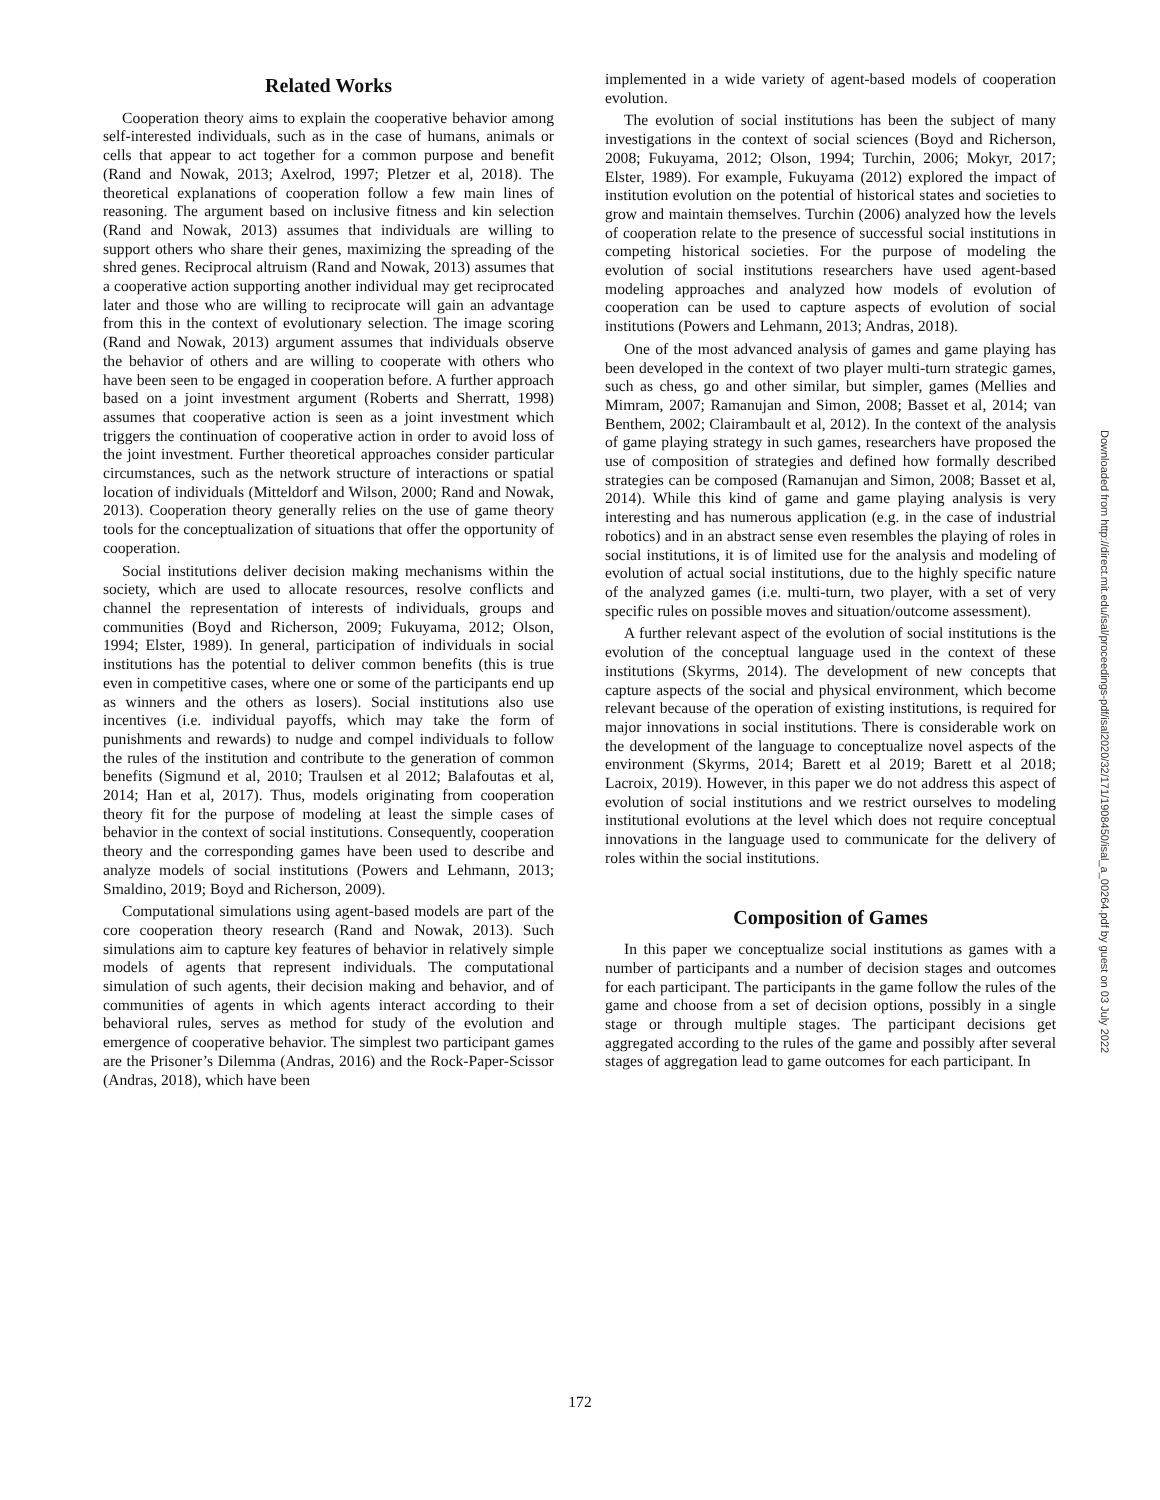Related Works
Cooperation theory aims to explain the cooperative behavior among self-interested individuals, such as in the case of humans, animals or cells that appear to act together for a common purpose and benefit (Rand and Nowak, 2013; Axelrod, 1997; Pletzer et al, 2018). The theoretical explanations of cooperation follow a few main lines of reasoning. The argument based on inclusive fitness and kin selection (Rand and Nowak, 2013) assumes that individuals are willing to support others who share their genes, maximizing the spreading of the shred genes. Reciprocal altruism (Rand and Nowak, 2013) assumes that a cooperative action supporting another individual may get reciprocated later and those who are willing to reciprocate will gain an advantage from this in the context of evolutionary selection. The image scoring (Rand and Nowak, 2013) argument assumes that individuals observe the behavior of others and are willing to cooperate with others who have been seen to be engaged in cooperation before. A further approach based on a joint investment argument (Roberts and Sherratt, 1998) assumes that cooperative action is seen as a joint investment which triggers the continuation of cooperative action in order to avoid loss of the joint investment. Further theoretical approaches consider particular circumstances, such as the network structure of interactions or spatial location of individuals (Mitteldorf and Wilson, 2000; Rand and Nowak, 2013). Cooperation theory generally relies on the use of game theory tools for the conceptualization of situations that offer the opportunity of cooperation.
Social institutions deliver decision making mechanisms within the society, which are used to allocate resources, resolve conflicts and channel the representation of interests of individuals, groups and communities (Boyd and Richerson, 2009; Fukuyama, 2012; Olson, 1994; Elster, 1989). In general, participation of individuals in social institutions has the potential to deliver common benefits (this is true even in competitive cases, where one or some of the participants end up as winners and the others as losers). Social institutions also use incentives (i.e. individual payoffs, which may take the form of punishments and rewards) to nudge and compel individuals to follow the rules of the institution and contribute to the generation of common benefits (Sigmund et al, 2010; Traulsen et al 2012; Balafoutas et al, 2014; Han et al, 2017). Thus, models originating from cooperation theory fit for the purpose of modeling at least the simple cases of behavior in the context of social institutions. Consequently, cooperation theory and the corresponding games have been used to describe and analyze models of social institutions (Powers and Lehmann, 2013; Smaldino, 2019; Boyd and Richerson, 2009).
Computational simulations using agent-based models are part of the core cooperation theory research (Rand and Nowak, 2013). Such simulations aim to capture key features of behavior in relatively simple models of agents that represent individuals. The computational simulation of such agents, their decision making and behavior, and of communities of agents in which agents interact according to their behavioral rules, serves as method for study of the evolution and emergence of cooperative behavior. The simplest two participant games are the Prisoner’s Dilemma (Andras, 2016) and the Rock-Paper-Scissor (Andras, 2018), which have been
implemented in a wide variety of agent-based models of cooperation evolution.
The evolution of social institutions has been the subject of many investigations in the context of social sciences (Boyd and Richerson, 2008; Fukuyama, 2012; Olson, 1994; Turchin, 2006; Mokyr, 2017; Elster, 1989). For example, Fukuyama (2012) explored the impact of institution evolution on the potential of historical states and societies to grow and maintain themselves. Turchin (2006) analyzed how the levels of cooperation relate to the presence of successful social institutions in competing historical societies. For the purpose of modeling the evolution of social institutions researchers have used agent-based modeling approaches and analyzed how models of evolution of cooperation can be used to capture aspects of evolution of social institutions (Powers and Lehmann, 2013; Andras, 2018).
One of the most advanced analysis of games and game playing has been developed in the context of two player multi-turn strategic games, such as chess, go and other similar, but simpler, games (Mellies and Mimram, 2007; Ramanujan and Simon, 2008; Basset et al, 2014; van Benthem, 2002; Clairambault et al, 2012). In the context of the analysis of game playing strategy in such games, researchers have proposed the use of composition of strategies and defined how formally described strategies can be composed (Ramanujan and Simon, 2008; Basset et al, 2014). While this kind of game and game playing analysis is very interesting and has numerous application (e.g. in the case of industrial robotics) and in an abstract sense even resembles the playing of roles in social institutions, it is of limited use for the analysis and modeling of evolution of actual social institutions, due to the highly specific nature of the analyzed games (i.e. multi-turn, two player, with a set of very specific rules on possible moves and situation/outcome assessment).
A further relevant aspect of the evolution of social institutions is the evolution of the conceptual language used in the context of these institutions (Skyrms, 2014). The development of new concepts that capture aspects of the social and physical environment, which become relevant because of the operation of existing institutions, is required for major innovations in social institutions. There is considerable work on the development of the language to conceptualize novel aspects of the environment (Skyrms, 2014; Barett et al 2019; Barett et al 2018; Lacroix, 2019). However, in this paper we do not address this aspect of evolution of social institutions and we restrict ourselves to modeling institutional evolutions at the level which does not require conceptual innovations in the language used to communicate for the delivery of roles within the social institutions.
Composition of Games
In this paper we conceptualize social institutions as games with a number of participants and a number of decision stages and outcomes for each participant. The participants in the game follow the rules of the game and choose from a set of decision options, possibly in a single stage or through multiple stages. The participant decisions get aggregated according to the rules of the game and possibly after several stages of aggregation lead to game outcomes for each participant. In
Downloaded from http://direct.mit.edu/isal/proceedings-pdf/isal2020/32/171/1908450/isal_a_00264.pdf by guest on 03 July 2022
172